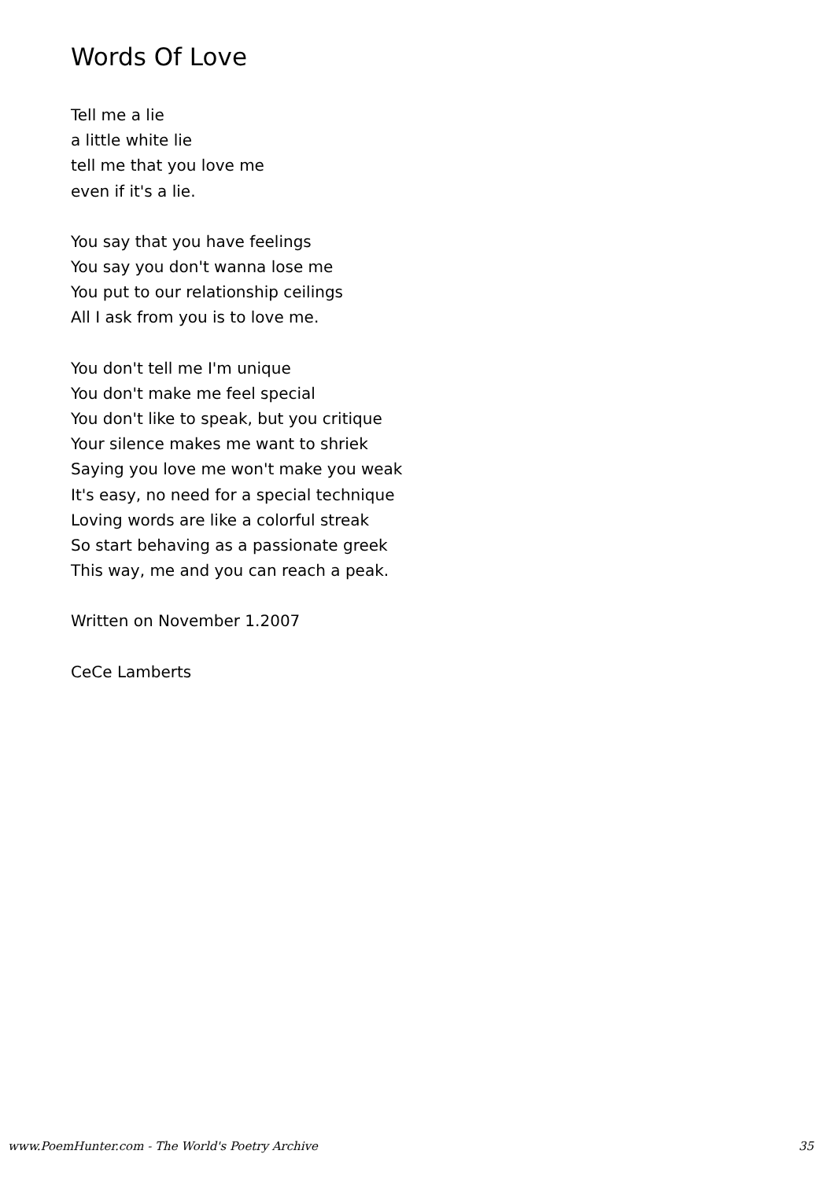Words Of Love
Tell me a lie
a little white lie
tell me that you love me
even if it's a lie.
You say that you have feelings
You say you don't wanna lose me
You put to our relationship ceilings
All I ask from you is to love me.
You don't tell me I'm unique
You don't make me feel special
You don't like to speak, but you critique
Your silence makes me want to shriek
Saying you love me won't make you weak
It's easy, no need for a special technique
Loving words are like a colorful streak
So start behaving as a passionate greek
This way, me and you can reach a peak.
Written on November 1.2007
CeCe Lamberts
www.PoemHunter.com - The World's Poetry Archive 35